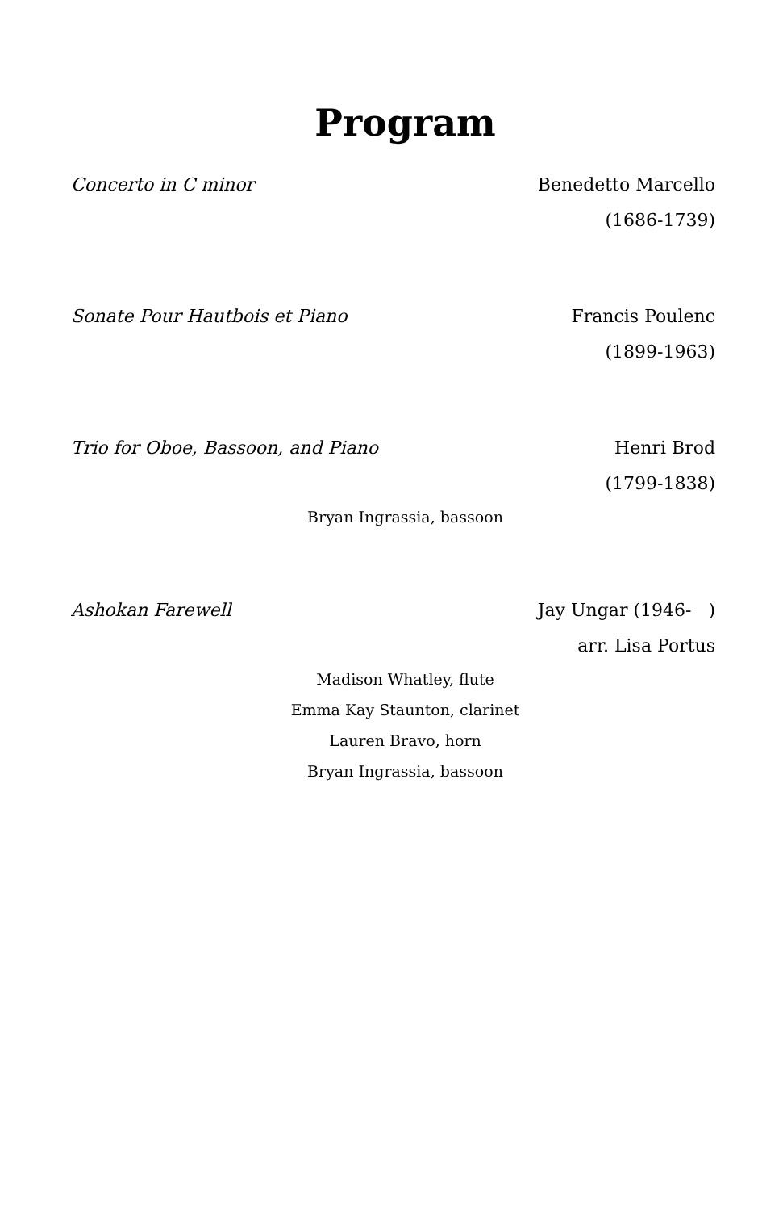Program
Concerto in C minor Benedetto Marcello
(1686-1739)
Sonate Pour Hautbois et Piano Francis Poulenc
(1899-1963)
Trio for Oboe, Bassoon, and Piano Henri Brod
(1799-1838)
Bryan Ingrassia, bassoon
Ashokan Farewell Jay Ungar (1946- )
arr. Lisa Portus
Madison Whatley, flute
Emma Kay Staunton, clarinet
Lauren Bravo, horn
Bryan Ingrassia, bassoon